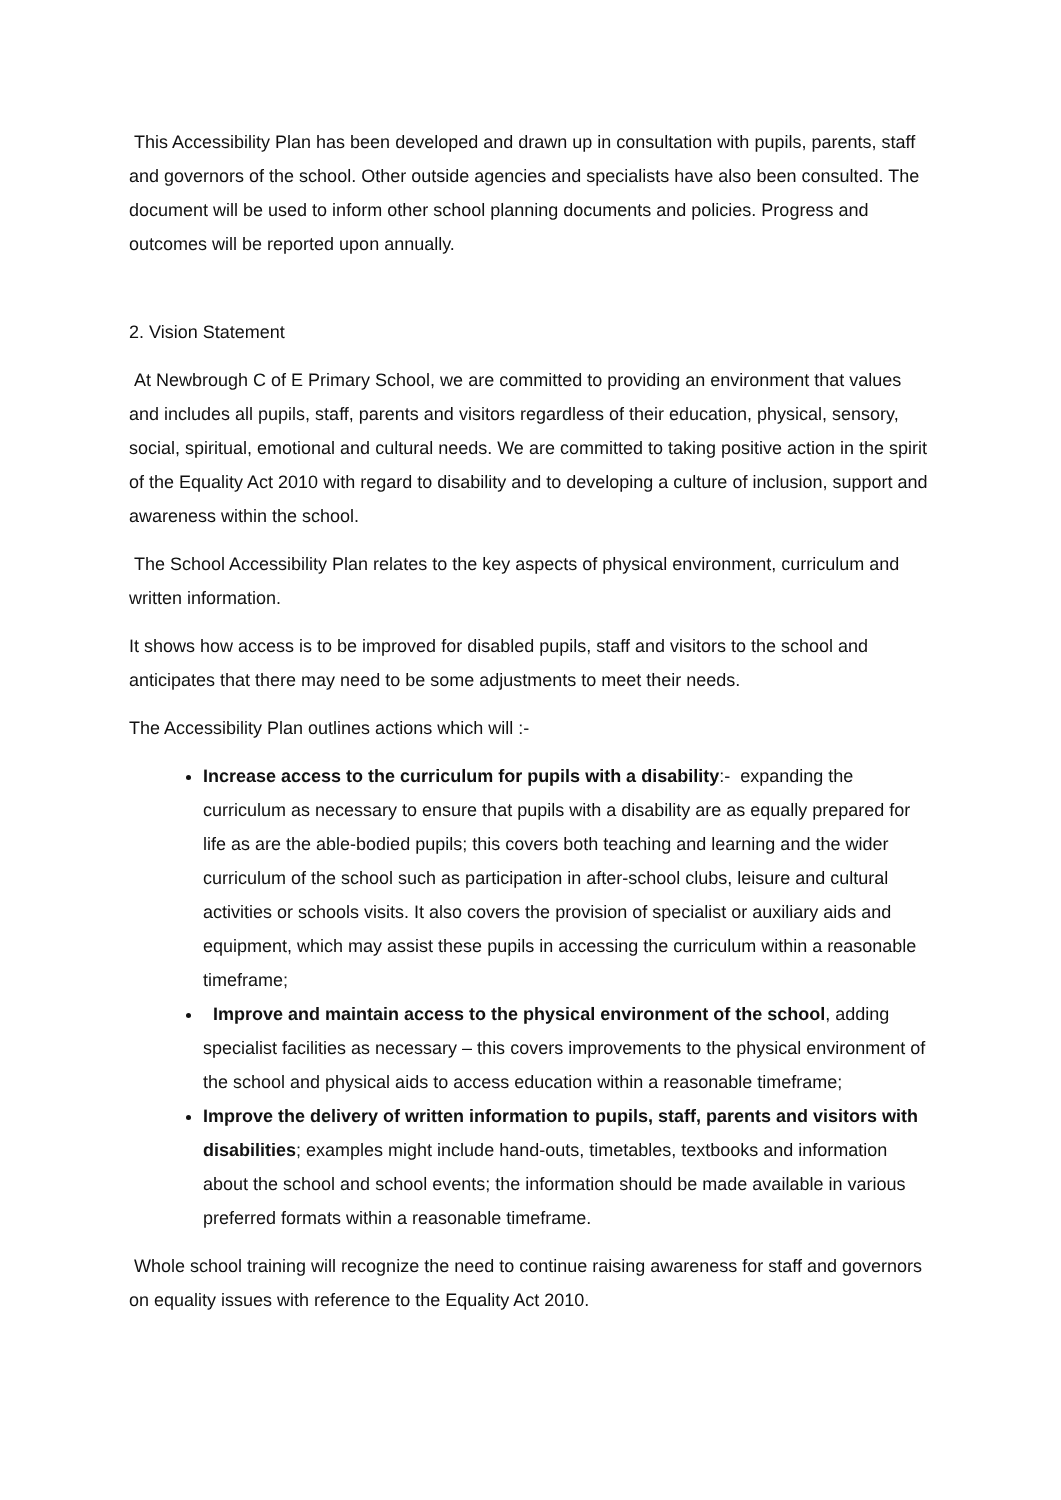This Accessibility Plan has been developed and drawn up in consultation with pupils, parents, staff and governors of the school. Other outside agencies and specialists have also been consulted. The document will be used to inform other school planning documents and policies. Progress and outcomes will be reported upon annually.
2. Vision Statement
At Newbrough C of E Primary School, we are committed to providing an environment that values and includes all pupils, staff, parents and visitors regardless of their education, physical, sensory, social, spiritual, emotional and cultural needs. We are committed to taking positive action in the spirit of the Equality Act 2010 with regard to disability and to developing a culture of inclusion, support and awareness within the school.
The School Accessibility Plan relates to the key aspects of physical environment, curriculum and written information.
It shows how access is to be improved for disabled pupils, staff and visitors to the school and anticipates that there may need to be some adjustments to meet their needs.
The Accessibility Plan outlines actions which will :-
Increase access to the curriculum for pupils with a disability:- expanding the curriculum as necessary to ensure that pupils with a disability are as equally prepared for life as are the able-bodied pupils; this covers both teaching and learning and the wider curriculum of the school such as participation in after-school clubs, leisure and cultural activities or schools visits. It also covers the provision of specialist or auxiliary aids and equipment, which may assist these pupils in accessing the curriculum within a reasonable timeframe;
Improve and maintain access to the physical environment of the school, adding specialist facilities as necessary – this covers improvements to the physical environment of the school and physical aids to access education within a reasonable timeframe;
Improve the delivery of written information to pupils, staff, parents and visitors with disabilities; examples might include hand-outs, timetables, textbooks and information about the school and school events; the information should be made available in various preferred formats within a reasonable timeframe.
Whole school training will recognize the need to continue raising awareness for staff and governors on equality issues with reference to the Equality Act 2010.